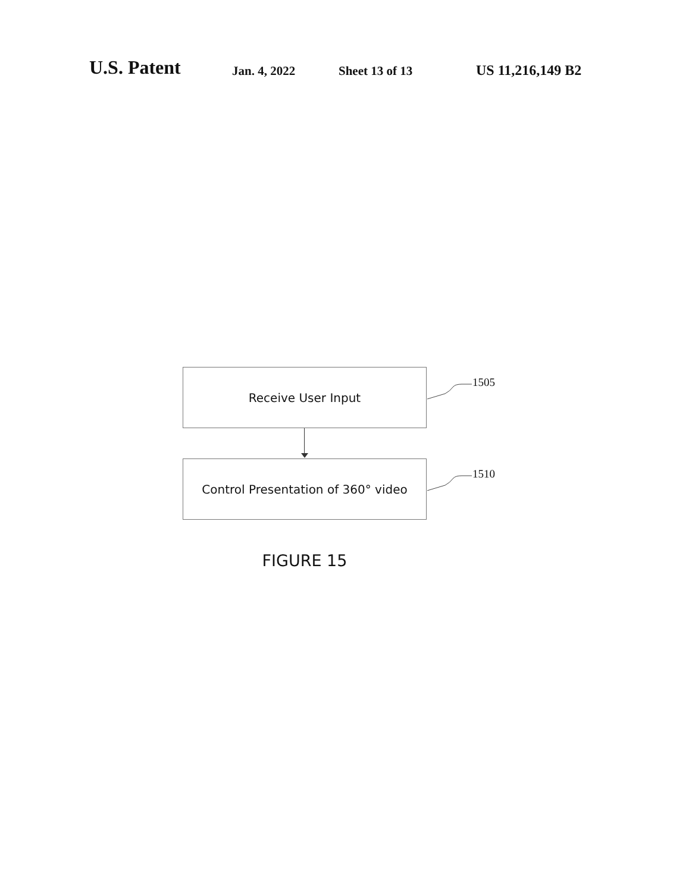U.S. Patent Jan. 4, 2022 Sheet 13 of 13 US 11,216,149 B2
Receive User Input
1505
Control Presentation of 360° video
1510
FIGURE 15